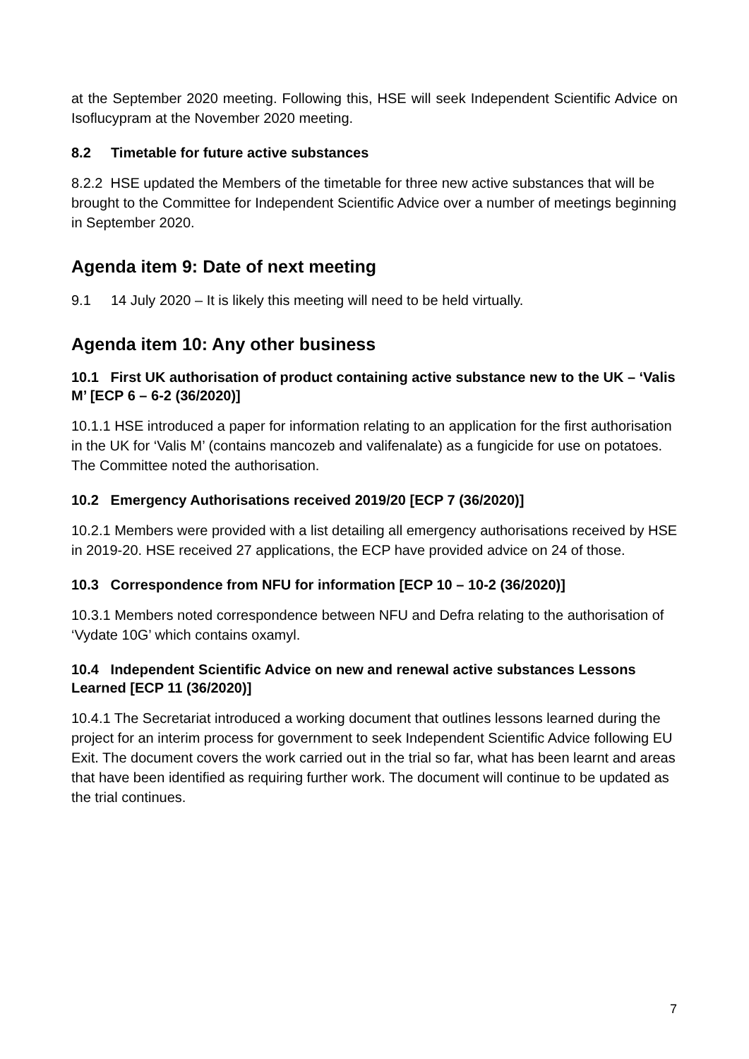at the September 2020 meeting. Following this, HSE will seek Independent Scientific Advice on Isoflucypram at the November 2020 meeting.
8.2 Timetable for future active substances
8.2.2 HSE updated the Members of the timetable for three new active substances that will be brought to the Committee for Independent Scientific Advice over a number of meetings beginning in September 2020.
Agenda item 9: Date of next meeting
9.1 14 July 2020 – It is likely this meeting will need to be held virtually.
Agenda item 10: Any other business
10.1 First UK authorisation of product containing active substance new to the UK – ‘Valis M’ [ECP 6 – 6-2 (36/2020)]
10.1.1 HSE introduced a paper for information relating to an application for the first authorisation in the UK for ‘Valis M’ (contains mancozeb and valifenalate) as a fungicide for use on potatoes. The Committee noted the authorisation.
10.2 Emergency Authorisations received 2019/20 [ECP 7 (36/2020)]
10.2.1 Members were provided with a list detailing all emergency authorisations received by HSE in 2019-20. HSE received 27 applications, the ECP have provided advice on 24 of those.
10.3 Correspondence from NFU for information [ECP 10 – 10-2 (36/2020)]
10.3.1 Members noted correspondence between NFU and Defra relating to the authorisation of ‘Vydate 10G’ which contains oxamyl.
10.4 Independent Scientific Advice on new and renewal active substances Lessons Learned [ECP 11 (36/2020)]
10.4.1 The Secretariat introduced a working document that outlines lessons learned during the project for an interim process for government to seek Independent Scientific Advice following EU Exit. The document covers the work carried out in the trial so far, what has been learnt and areas that have been identified as requiring further work. The document will continue to be updated as the trial continues.
7